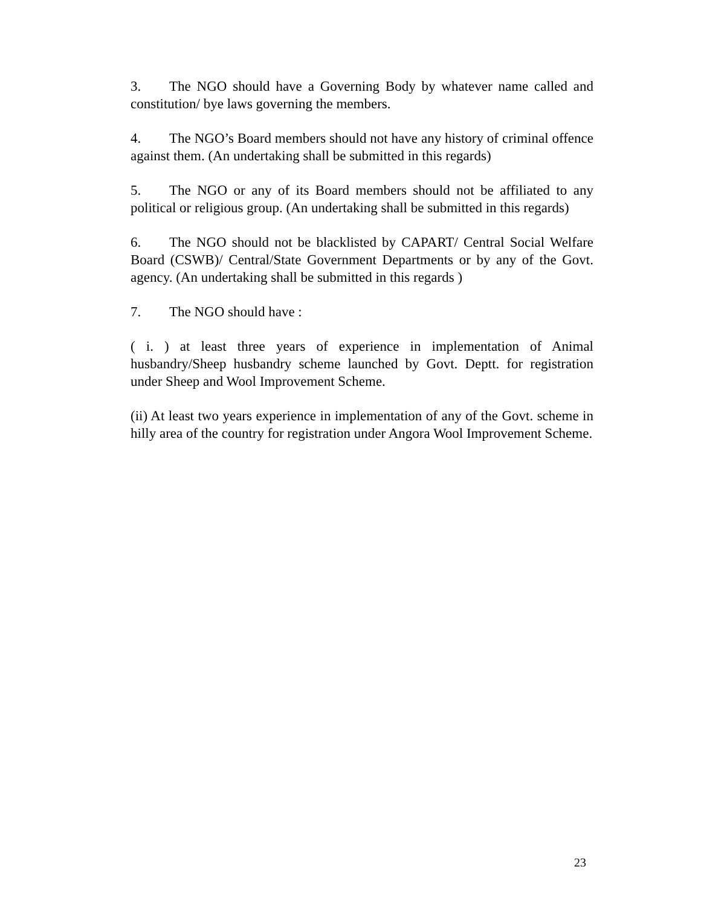3. The NGO should have a Governing Body by whatever name called and constitution/ bye laws governing the members.
4. The NGO’s Board members should not have any history of criminal offence against them. (An undertaking shall be submitted in this regards)
5. The NGO or any of its Board members should not be affiliated to any political or religious group. (An undertaking shall be submitted in this regards)
6. The NGO should not be blacklisted by CAPART/ Central Social Welfare Board (CSWB)/ Central/State Government Departments or by any of the Govt. agency. (An undertaking shall be submitted in this regards )
7. The NGO should have :
( i. ) at least three years of experience in implementation of Animal husbandry/Sheep husbandry scheme launched by Govt. Deptt. for registration under Sheep and Wool Improvement Scheme.
(ii) At least two years experience in implementation of any of the Govt. scheme in hilly area of the country for registration under Angora Wool Improvement Scheme.
23